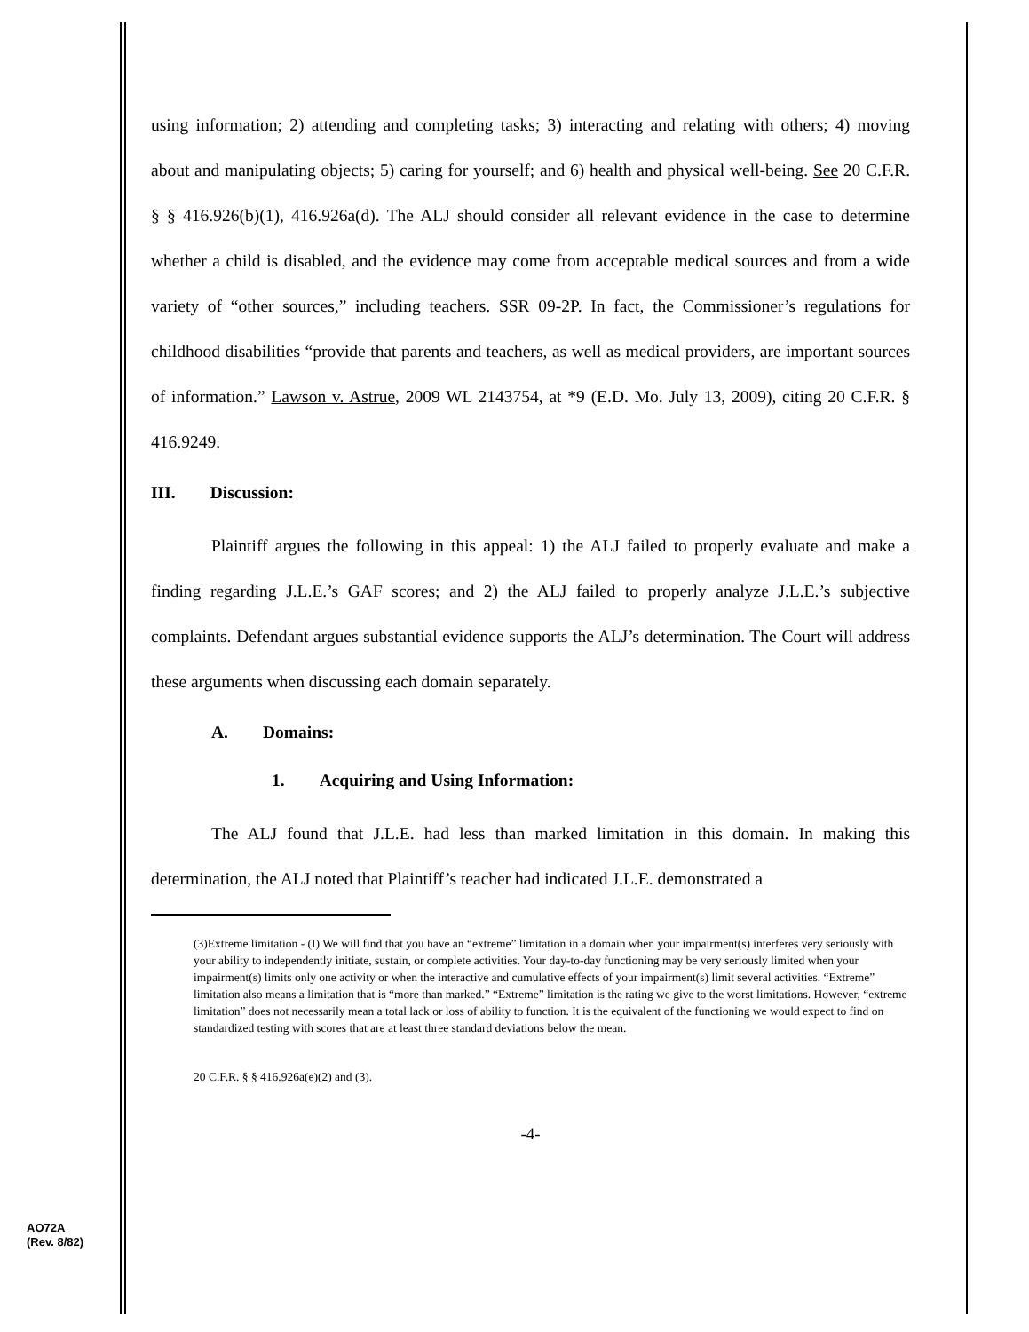using information; 2) attending and completing tasks; 3) interacting and relating with others; 4) moving about and manipulating objects; 5) caring for yourself; and 6) health and physical well-being. See 20 C.F.R. § § 416.926(b)(1), 416.926a(d). The ALJ should consider all relevant evidence in the case to determine whether a child is disabled, and the evidence may come from acceptable medical sources and from a wide variety of “other sources,” including teachers. SSR 09-2P. In fact, the Commissioner’s regulations for childhood disabilities “provide that parents and teachers, as well as medical providers, are important sources of information.” Lawson v. Astrue, 2009 WL 2143754, at *9 (E.D. Mo. July 13, 2009), citing 20 C.F.R. § 416.9249.
III. Discussion:
Plaintiff argues the following in this appeal: 1) the ALJ failed to properly evaluate and make a finding regarding J.L.E.’s GAF scores; and 2) the ALJ failed to properly analyze J.L.E.’s subjective complaints. Defendant argues substantial evidence supports the ALJ’s determination. The Court will address these arguments when discussing each domain separately.
A. Domains:
1. Acquiring and Using Information:
The ALJ found that J.L.E. had less than marked limitation in this domain. In making this determination, the ALJ noted that Plaintiff’s teacher had indicated J.L.E. demonstrated a
(3)Extreme limitation - (I) We will find that you have an “extreme” limitation in a domain when your impairment(s) interferes very seriously with your ability to independently initiate, sustain, or complete activities. Your day-to-day functioning may be very seriously limited when your impairment(s) limits only one activity or when the interactive and cumulative effects of your impairment(s) limit several activities. “Extreme” limitation also means a limitation that is “more than marked.” “Extreme” limitation is the rating we give to the worst limitations. However, “extreme limitation” does not necessarily mean a total lack or loss of ability to function. It is the equivalent of the functioning we would expect to find on standardized testing with scores that are at least three standard deviations below the mean.
20 C.F.R. § § 416.926a(e)(2) and (3).
-4-
AO72A
(Rev. 8/82)